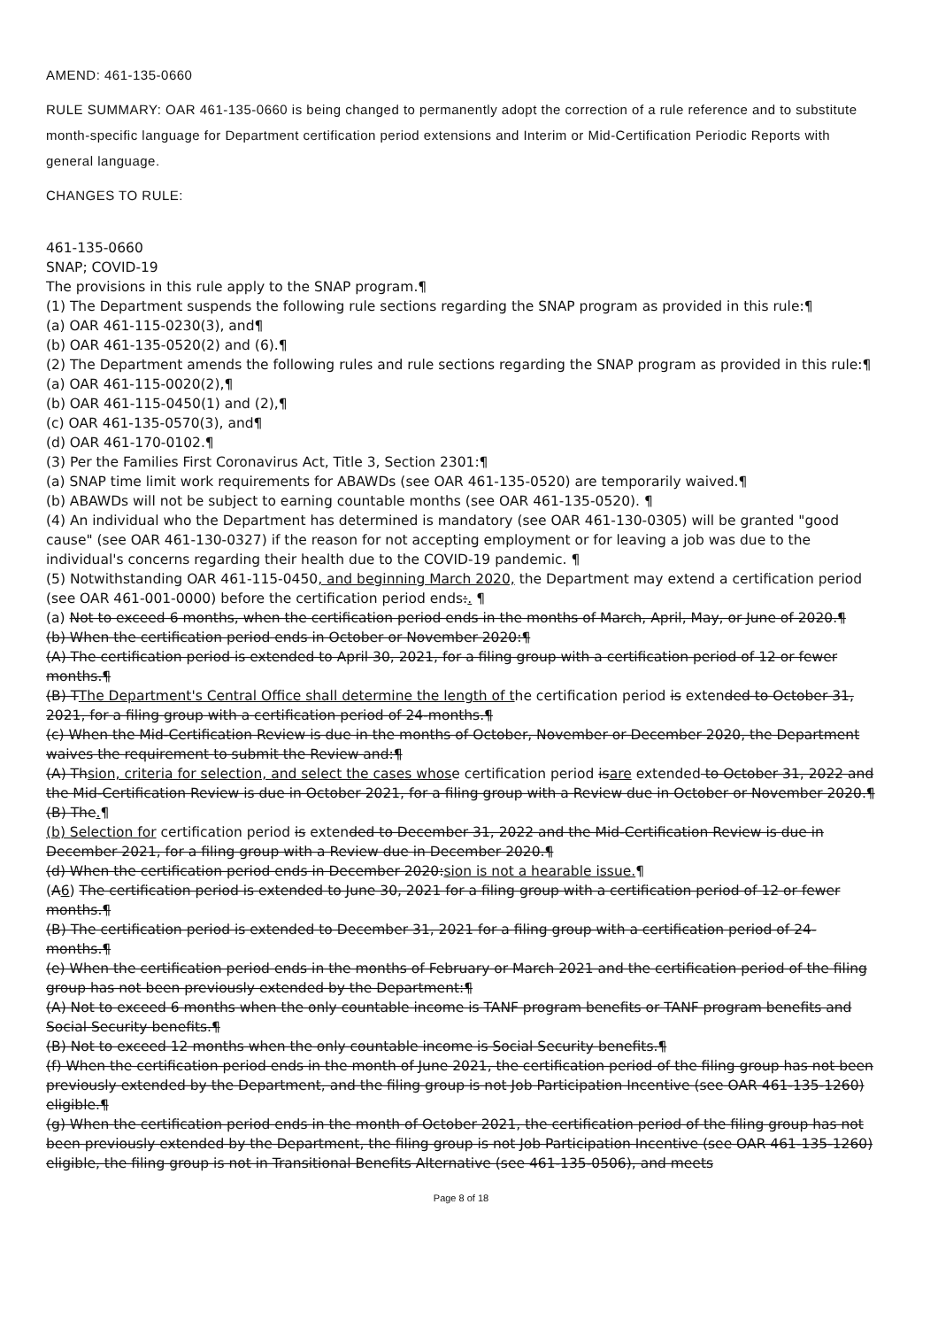AMEND: 461-135-0660
RULE SUMMARY: OAR 461-135-0660 is being changed to permanently adopt the correction of a rule reference and to substitute month-specific language for Department certification period extensions and Interim or Mid-Certification Periodic Reports with general language.
CHANGES TO RULE:
461-135-0660
SNAP; COVID-19
The provisions in this rule apply to the SNAP program.¶
(1) The Department suspends the following rule sections regarding the SNAP program as provided in this rule:¶
(a) OAR 461-115-0230(3), and¶
(b) OAR 461-135-0520(2) and (6).¶
(2) The Department amends the following rules and rule sections regarding the SNAP program as provided in this rule:¶
(a) OAR 461-115-0020(2),¶
(b) OAR 461-115-0450(1) and (2),¶
(c) OAR 461-135-0570(3), and¶
(d) OAR 461-170-0102.¶
(3) Per the Families First Coronavirus Act, Title 3, Section 2301:¶
(a) SNAP time limit work requirements for ABAWDs (see OAR 461-135-0520) are temporarily waived.¶
(b) ABAWDs will not be subject to earning countable months (see OAR 461-135-0520). ¶
(4) An individual who the Department has determined is mandatory (see OAR 461-130-0305) will be granted "good cause" (see OAR 461-130-0327) if the reason for not accepting employment or for leaving a job was due to the individual's concerns regarding their health due to the COVID-19 pandemic. ¶
(5) Notwithstanding OAR 461-115-0450, and beginning March 2020, the Department may extend a certification period (see OAR 461-001-0000) before the certification period ends:. ¶
(a) Not to exceed 6 months, when the certification period ends in the months of March, April, May, or June of 2020.¶
(b) When the certification period ends in October or November 2020:¶
(A) The certification period is extended to April 30, 2021, for a filing group with a certification period of 12 or fewer months.¶
(B) TThe Department's Central Office shall determine the length of the certification period is extended to October 31, 2021, for a filing group with a certification period of 24-months.¶
(c) When the Mid-Certification Review is due in the months of October, November or December 2020, the Department waives the requirement to submit the Review and:¶
(A) Thsion, criteria for selection, and select the cases whose certification period isare extended to October 31, 2022 and the Mid-Certification Review is due in October 2021, for a filing group with a Review due in October or November 2020.¶
(B) The.¶
(b) Selection for certification period is extended to December 31, 2022 and the Mid-Certification Review is due in December 2021, for a filing group with a Review due in December 2020.¶
(d) When the certification period ends in December 2020:sion is not a hearable issue.¶
(A6) The certification period is extended to June 30, 2021 for a filing group with a certification period of 12 or fewer months.¶
(B) The certification period is extended to December 31, 2021 for a filing group with a certification period of 24-months.¶
(e) When the certification period ends in the months of February or March 2021 and the certification period of the filing group has not been previously extended by the Department:¶
(A) Not to exceed 6 months when the only countable income is TANF program benefits or TANF program benefits and Social Security benefits.¶
(B) Not to exceed 12 months when the only countable income is Social Security benefits.¶
(f) When the certification period ends in the month of June 2021, the certification period of the filing group has not been previously extended by the Department, and the filing group is not Job Participation Incentive (see OAR 461-135-1260) eligible.¶
(g) When the certification period ends in the month of October 2021, the certification period of the filing group has not been previously extended by the Department, the filing group is not Job Participation Incentive (see OAR 461-135-1260) eligible, the filing group is not in Transitional Benefits Alternative (see 461-135-0506), and meets
Page 8 of 18